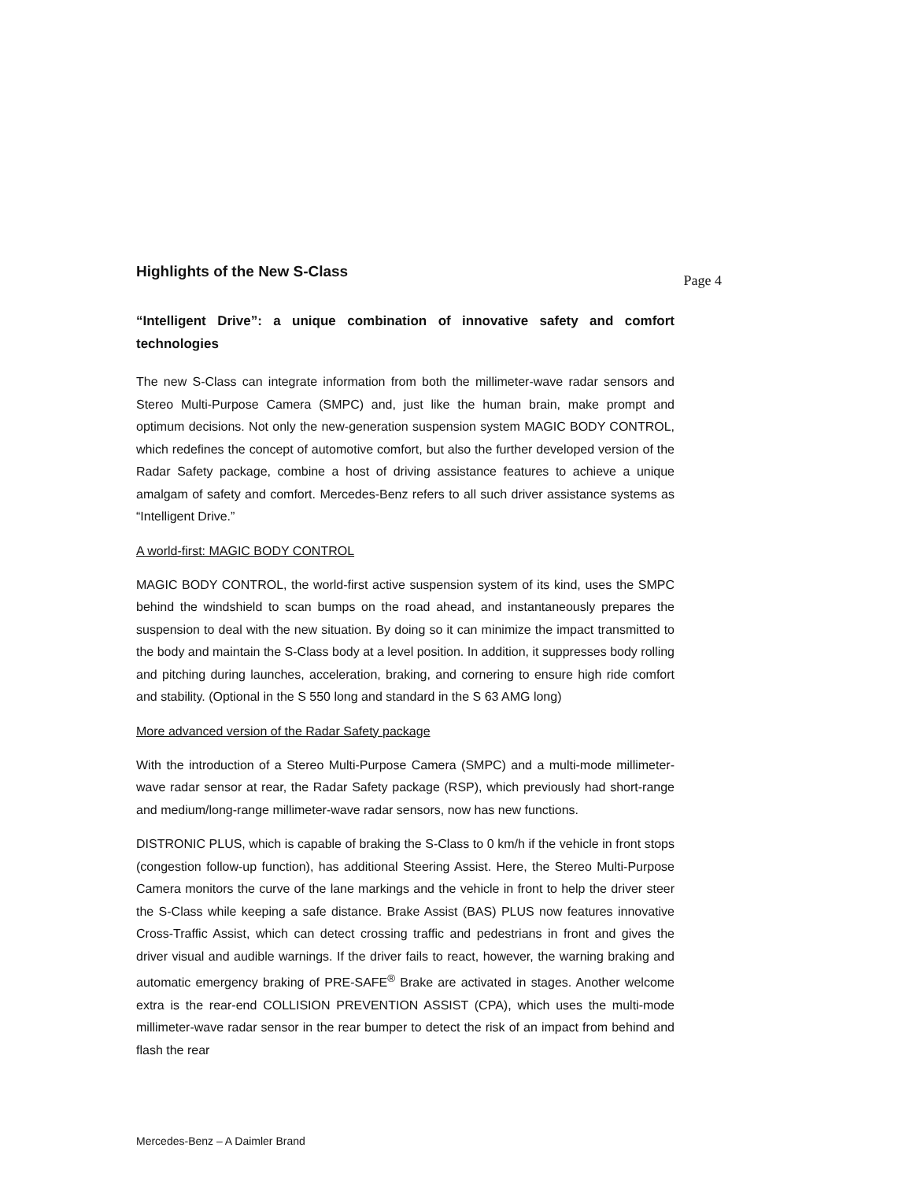Highlights of the New S-Class
Page 4
“Intelligent Drive”: a unique combination of innovative safety and comfort technologies
The new S-Class can integrate information from both the millimeter-wave radar sensors and Stereo Multi-Purpose Camera (SMPC) and, just like the human brain, make prompt and optimum decisions. Not only the new-generation suspension system MAGIC BODY CONTROL, which redefines the concept of automotive comfort, but also the further developed version of the Radar Safety package, combine a host of driving assistance features to achieve a unique amalgam of safety and comfort. Mercedes-Benz refers to all such driver assistance systems as “Intelligent Drive.”
A world-first: MAGIC BODY CONTROL
MAGIC BODY CONTROL, the world-first active suspension system of its kind, uses the SMPC behind the windshield to scan bumps on the road ahead, and instantaneously prepares the suspension to deal with the new situation. By doing so it can minimize the impact transmitted to the body and maintain the S-Class body at a level position. In addition, it suppresses body rolling and pitching during launches, acceleration, braking, and cornering to ensure high ride comfort and stability. (Optional in the S 550 long and standard in the S 63 AMG long)
More advanced version of the Radar Safety package
With the introduction of a Stereo Multi-Purpose Camera (SMPC) and a multi-mode millimeter-wave radar sensor at rear, the Radar Safety package (RSP), which previously had short-range and medium/long-range millimeter-wave radar sensors, now has new functions.
DISTRONIC PLUS, which is capable of braking the S-Class to 0 km/h if the vehicle in front stops (congestion follow-up function), has additional Steering Assist. Here, the Stereo Multi-Purpose Camera monitors the curve of the lane markings and the vehicle in front to help the driver steer the S-Class while keeping a safe distance. Brake Assist (BAS) PLUS now features innovative Cross-Traffic Assist, which can detect crossing traffic and pedestrians in front and gives the driver visual and audible warnings. If the driver fails to react, however, the warning braking and automatic emergency braking of PRE-SAFE<sup>®</sup> Brake are activated in stages. Another welcome extra is the rear-end COLLISION PREVENTION ASSIST (CPA), which uses the multi-mode millimeter-wave radar sensor in the rear bumper to detect the risk of an impact from behind and flash the rear
Mercedes-Benz – A Daimler Brand